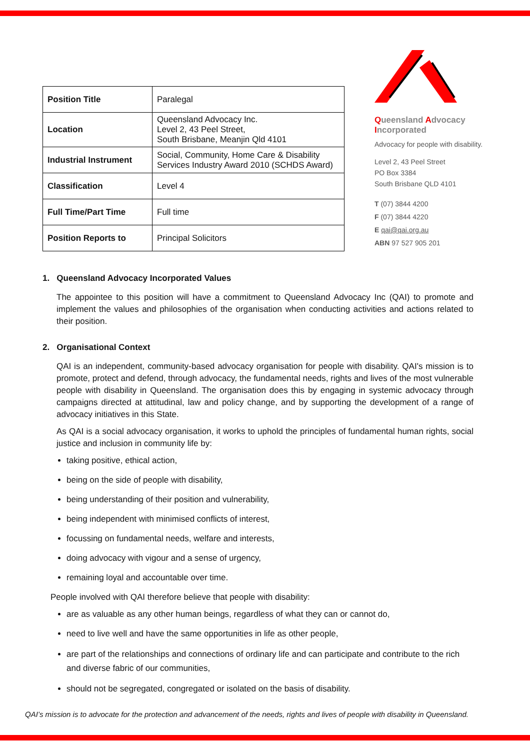| Position Title | Paralegal |
| Location | Queensland Advocacy Inc. Level 2, 43 Peel Street, South Brisbane, Meanjin Qld 4101 |
| Industrial Instrument | Social, Community, Home Care & Disability Services Industry Award 2010 (SCHDS Award) |
| Classification | Level 4 |
| Full Time/Part Time | Full time |
| Position Reports to | Principal Solicitors |
Queensland Advocacy Incorporated
Advocacy for people with disability.
Level 2, 43 Peel Street
PO Box 3384
South Brisbane QLD 4101
T (07) 3844 4200
F (07) 3844 4220
E qai@qai.org.au
ABN 97 527 905 201
1. Queensland Advocacy Incorporated Values
The appointee to this position will have a commitment to Queensland Advocacy Inc (QAI) to promote and implement the values and philosophies of the organisation when conducting activities and actions related to their position.
2. Organisational Context
QAI is an independent, community-based advocacy organisation for people with disability. QAI's mission is to promote, protect and defend, through advocacy, the fundamental needs, rights and lives of the most vulnerable people with disability in Queensland. The organisation does this by engaging in systemic advocacy through campaigns directed at attitudinal, law and policy change, and by supporting the development of a range of advocacy initiatives in this State.
As QAI is a social advocacy organisation, it works to uphold the principles of fundamental human rights, social justice and inclusion in community life by:
taking positive, ethical action,
being on the side of people with disability,
being understanding of their position and vulnerability,
being independent with minimised conflicts of interest,
focussing on fundamental needs, welfare and interests,
doing advocacy with vigour and a sense of urgency,
remaining loyal and accountable over time.
People involved with QAI therefore believe that people with disability:
are as valuable as any other human beings, regardless of what they can or cannot do,
need to live well and have the same opportunities in life as other people,
are part of the relationships and connections of ordinary life and can participate and contribute to the rich and diverse fabric of our communities,
should not be segregated, congregated or isolated on the basis of disability.
QAI’s mission is to advocate for the protection and advancement of the needs, rights and lives of people with disability in Queensland.